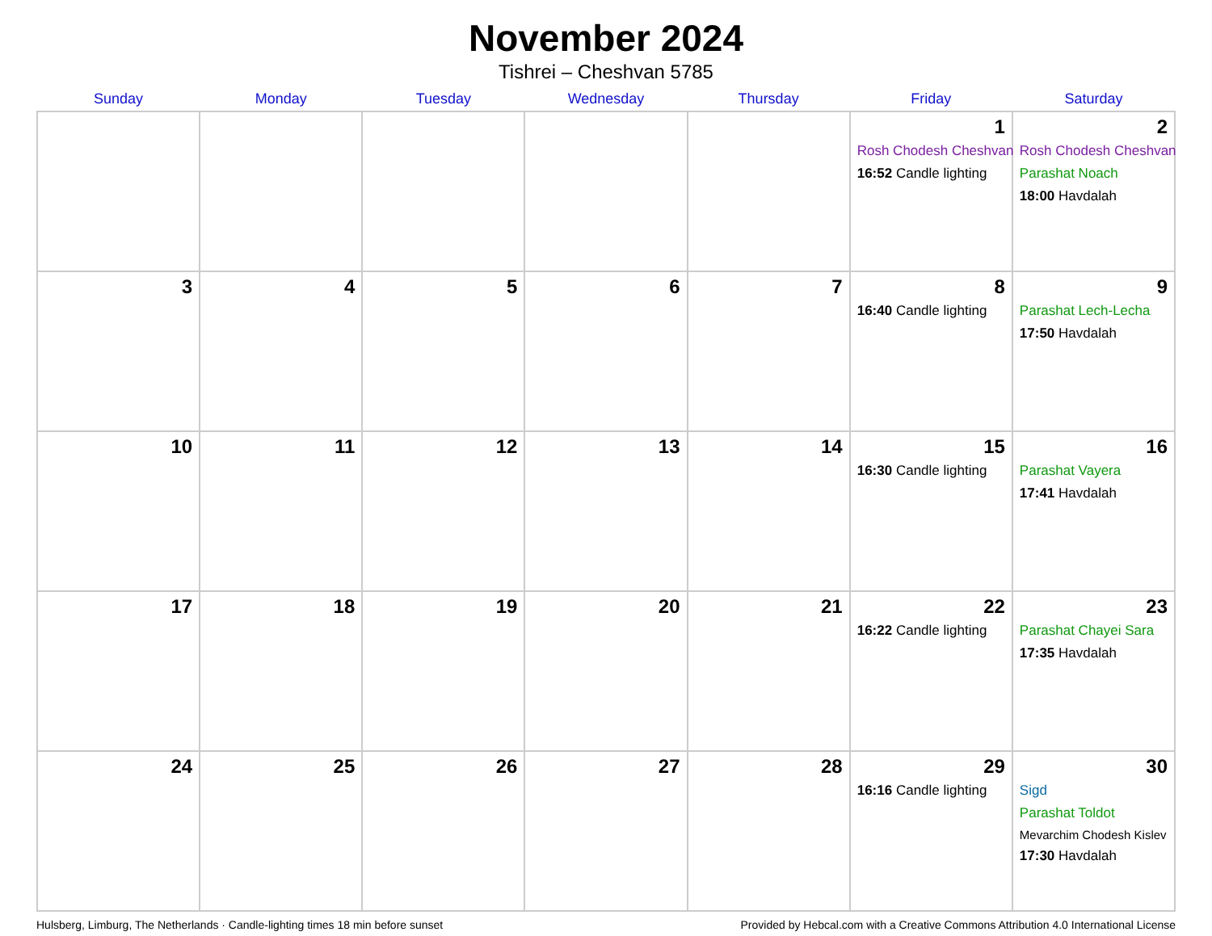November 2024
Tishrei – Cheshvan 5785
| Sunday | Monday | Tuesday | Wednesday | Thursday | Friday | Saturday |
| --- | --- | --- | --- | --- | --- | --- |
| | | | | | 1 Rosh Chodesh Cheshvan 16:52 Candle lighting | 2 Rosh Chodesh Cheshvan Parashat Noach 18:00 Havdalah |
| 3 | 4 | 5 | 6 | 7 | 8 16:40 Candle lighting | 9 Parashat Lech-Lecha 17:50 Havdalah |
| 10 | 11 | 12 | 13 | 14 | 15 16:30 Candle lighting | 16 Parashat Vayera 17:41 Havdalah |
| 17 | 18 | 19 | 20 | 21 | 22 16:22 Candle lighting | 23 Parashat Chayei Sara 17:35 Havdalah |
| 24 | 25 | 26 | 27 | 28 | 29 16:16 Candle lighting | 30 Sigd Parashat Toldot Mevarchim Chodesh Kislev 17:30 Havdalah |
Hulsberg, Limburg, The Netherlands · Candle-lighting times 18 min before sunset Provided by Hebcal.com with a Creative Commons Attribution 4.0 International License